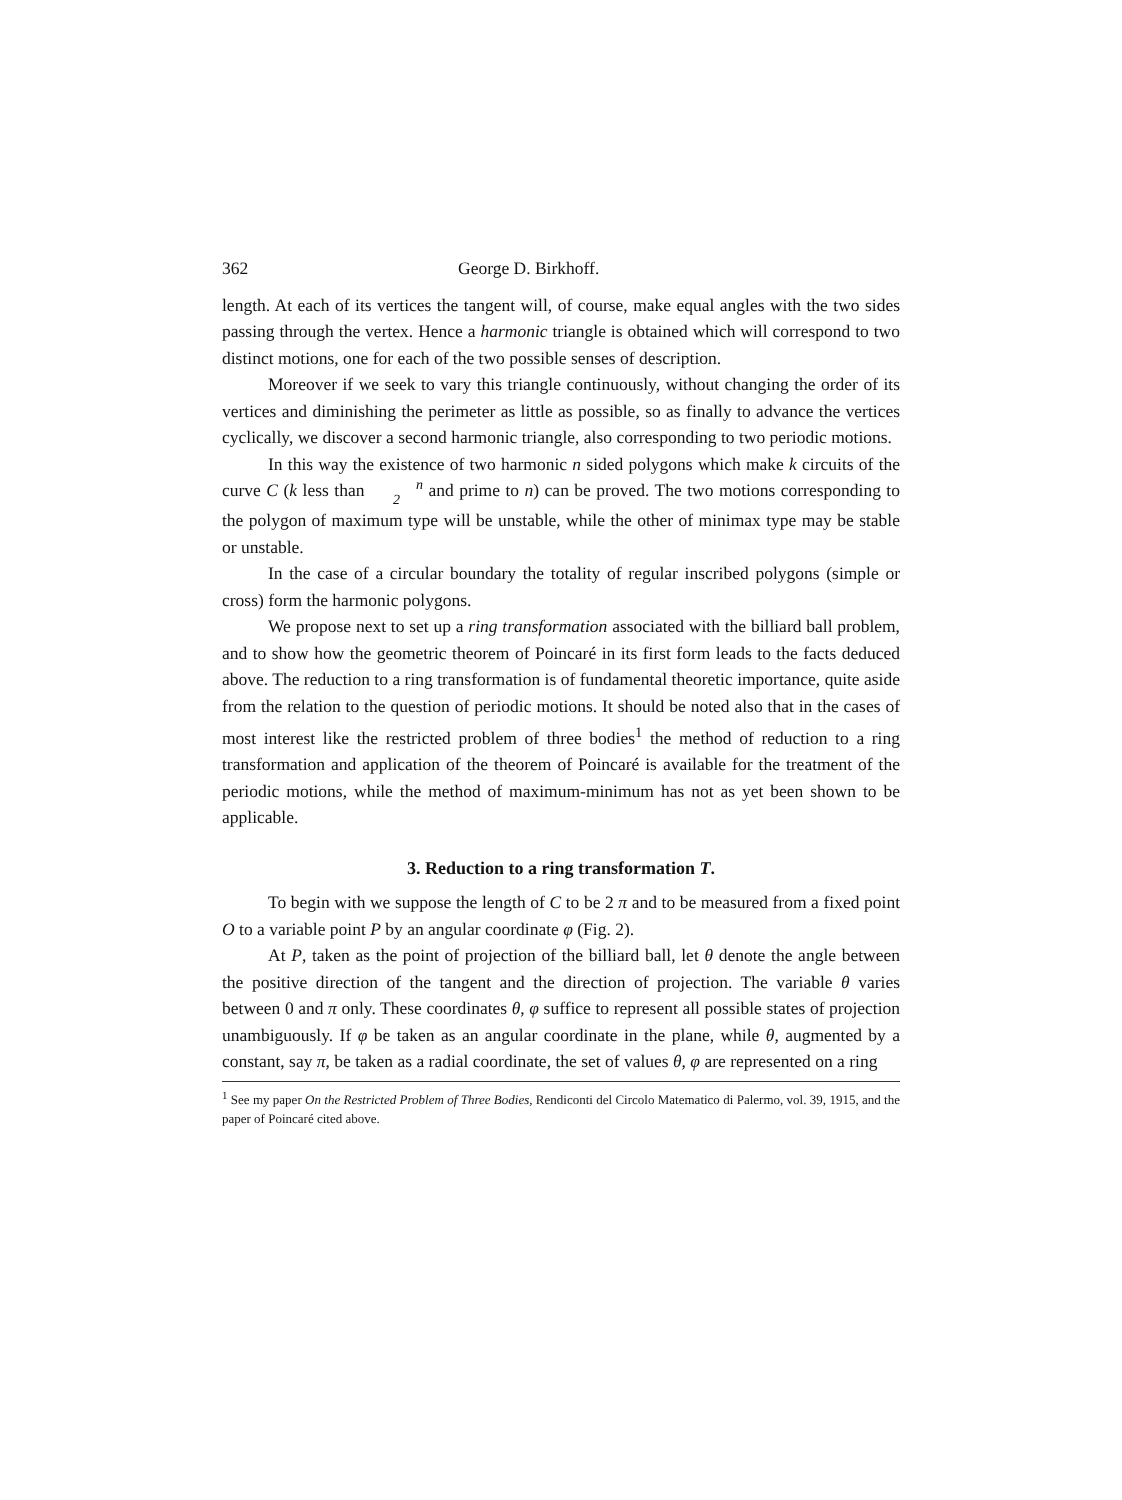362 George D. Birkhoff.
length. At each of its vertices the tangent will, of course, make equal angles with the two sides passing through the vertex. Hence a harmonic triangle is obtained which will correspond to two distinct motions, one for each of the two possible senses of description.
Moreover if we seek to vary this triangle continuously, without changing the order of its vertices and diminishing the perimeter as little as possible, so as finally to advance the vertices cyclically, we discover a second harmonic triangle, also corresponding to two periodic motions.
In this way the existence of two harmonic n sided polygons which make k circuits of the curve C (k less than n
2 and prime to n) can be proved. The two motions corresponding to the polygon of maximum type will be unstable, while the other of minimax type may be stable or unstable.
In the case of a circular boundary the totality of regular inscribed polygons (simple or cross) form the harmonic polygons.
We propose next to set up a ring transformation associated with the billiard ball problem, and to show how the geometric theorem of Poincaré in its first form leads to the facts deduced above. The reduction to a ring transformation is of fundamental theoretic importance, quite aside from the relation to the question of periodic motions. It should be noted also that in the cases of most interest like the restricted problem of three bodies<sup>1</sup> the method of reduction to a ring transformation and application of the theorem of Poincaré is available for the treatment of the periodic motions, while the method of maximum-minimum has not as yet been shown to be applicable.
3. Reduction to a ring transformation T.
To begin with we suppose the length of C to be 2 π and to be measured from a fixed point O to a variable point P by an angular coordinate φ (Fig. 2).
At P, taken as the point of projection of the billiard ball, let θ denote the angle between the positive direction of the tangent and the direction of projection. The variable θ varies between 0 and π only. These coordinates θ, φ suffice to represent all possible states of projection unambiguously. If φ be taken as an angular coordinate in the plane, while θ, augmented by a constant, say π, be taken as a radial coordinate, the set of values θ, φ are represented on a ring
<sup>1</sup> See my paper On the Restricted Problem of Three Bodies, Rendiconti del Circolo Matematico di Palermo, vol. 39, 1915, and the paper of Poincaré cited above.